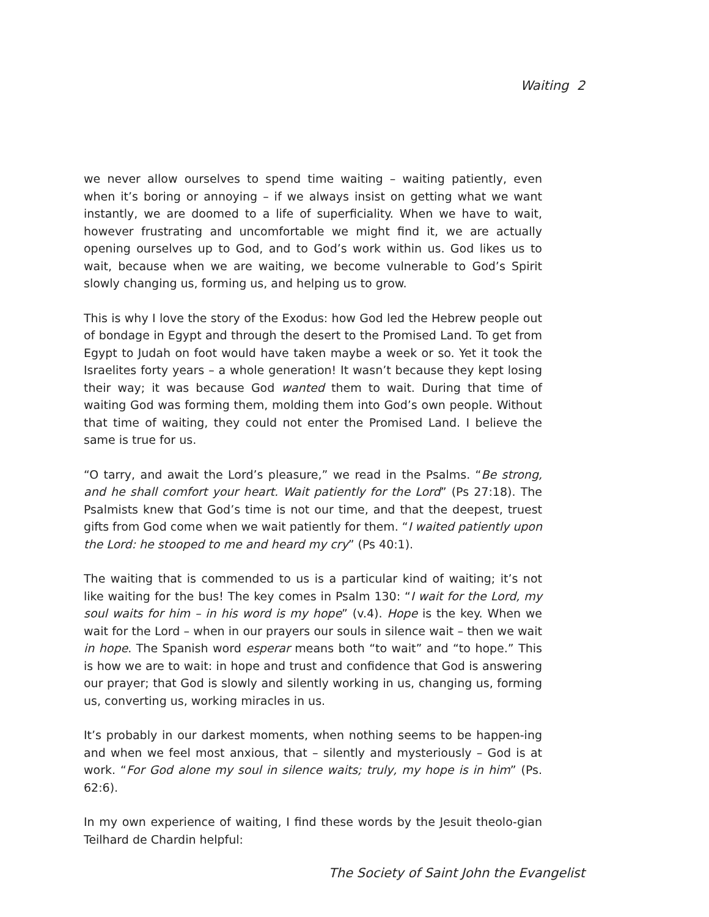Waiting 2
we never allow ourselves to spend time waiting – waiting patiently, even when it’s boring or annoying – if we always insist on getting what we want instantly, we are doomed to a life of superficiality. When we have to wait, however frustrating and uncomfortable we might find it, we are actually opening ourselves up to God, and to God’s work within us. God likes us to wait, because when we are waiting, we become vulnerable to God’s Spirit slowly changing us, forming us, and helping us to grow.
This is why I love the story of the Exodus: how God led the Hebrew people out of bondage in Egypt and through the desert to the Promised Land. To get from Egypt to Judah on foot would have taken maybe a week or so. Yet it took the Israelites forty years – a whole generation! It wasn’t because they kept losing their way; it was because God wanted them to wait. During that time of waiting God was forming them, molding them into God’s own people. Without that time of waiting, they could not enter the Promised Land. I believe the same is true for us.
“O tarry, and await the Lord’s pleasure,” we read in the Psalms. “Be strong, and he shall comfort your heart. Wait patiently for the Lord” (Ps 27:18). The Psalmists knew that God’s time is not our time, and that the deepest, truest gifts from God come when we wait patiently for them. “I waited patiently upon the Lord: he stooped to me and heard my cry” (Ps 40:1).
The waiting that is commended to us is a particular kind of waiting; it’s not like waiting for the bus! The key comes in Psalm 130: “I wait for the Lord, my soul waits for him – in his word is my hope” (v.4). Hope is the key. When we wait for the Lord – when in our prayers our souls in silence wait – then we wait in hope. The Spanish word esperar means both “to wait” and “to hope.” This is how we are to wait: in hope and trust and confidence that God is answering our prayer; that God is slowly and silently working in us, changing us, forming us, converting us, working miracles in us.
It’s probably in our darkest moments, when nothing seems to be happen-ing and when we feel most anxious, that – silently and mysteriously – God is at work. “For God alone my soul in silence waits; truly, my hope is in him” (Ps. 62:6).
In my own experience of waiting, I find these words by the Jesuit theolo-gian Teilhard de Chardin helpful:
The Society of Saint John the Evangelist